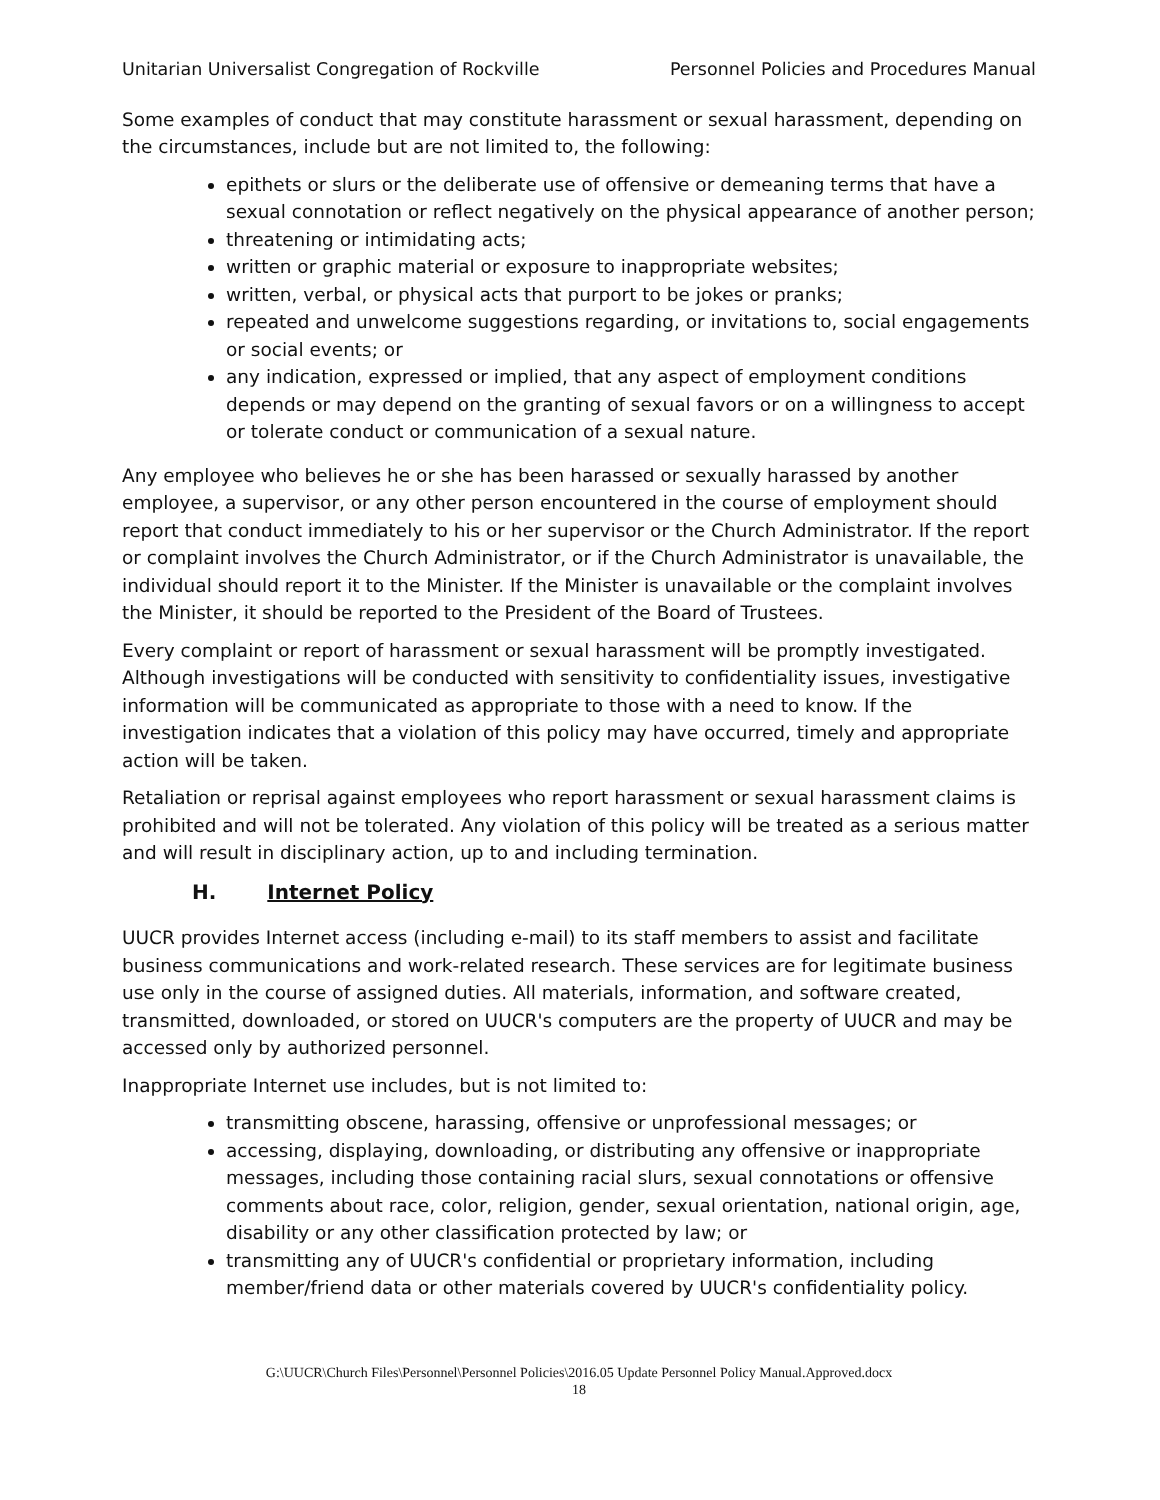Unitarian Universalist Congregation of Rockville Personnel Policies and Procedures Manual
Some examples of conduct that may constitute harassment or sexual harassment, depending on the circumstances, include but are not limited to, the following:
epithets or slurs or the deliberate use of offensive or demeaning terms that have a sexual connotation or reflect negatively on the physical appearance of another person;
threatening or intimidating acts;
written or graphic material or exposure to inappropriate websites;
written, verbal, or physical acts that purport to be jokes or pranks;
repeated and unwelcome suggestions regarding, or invitations to, social engagements or social events; or
any indication, expressed or implied, that any aspect of employment conditions depends or may depend on the granting of sexual favors or on a willingness to accept or tolerate conduct or communication of a sexual nature.
Any employee who believes he or she has been harassed or sexually harassed by another employee, a supervisor, or any other person encountered in the course of employment should report that conduct immediately to his or her supervisor or the Church Administrator. If the report or complaint involves the Church Administrator, or if the Church Administrator is unavailable, the individual should report it to the Minister. If the Minister is unavailable or the complaint involves the Minister, it should be reported to the President of the Board of Trustees.
Every complaint or report of harassment or sexual harassment will be promptly investigated. Although investigations will be conducted with sensitivity to confidentiality issues, investigative information will be communicated as appropriate to those with a need to know. If the investigation indicates that a violation of this policy may have occurred, timely and appropriate action will be taken.
Retaliation or reprisal against employees who report harassment or sexual harassment claims is prohibited and will not be tolerated. Any violation of this policy will be treated as a serious matter and will result in disciplinary action, up to and including termination.
H. Internet Policy
UUCR provides Internet access (including e-mail) to its staff members to assist and facilitate business communications and work-related research. These services are for legitimate business use only in the course of assigned duties. All materials, information, and software created, transmitted, downloaded, or stored on UUCR's computers are the property of UUCR and may be accessed only by authorized personnel.
Inappropriate Internet use includes, but is not limited to:
transmitting obscene, harassing, offensive or unprofessional messages; or
accessing, displaying, downloading, or distributing any offensive or inappropriate messages, including those containing racial slurs, sexual connotations or offensive comments about race, color, religion, gender, sexual orientation, national origin, age, disability or any other classification protected by law; or
transmitting any of UUCR's confidential or proprietary information, including member/friend data or other materials covered by UUCR's confidentiality policy.
G:\UUCR\Church Files\Personnel\Personnel Policies\2016.05 Update Personnel Policy Manual.Approved.docx
18